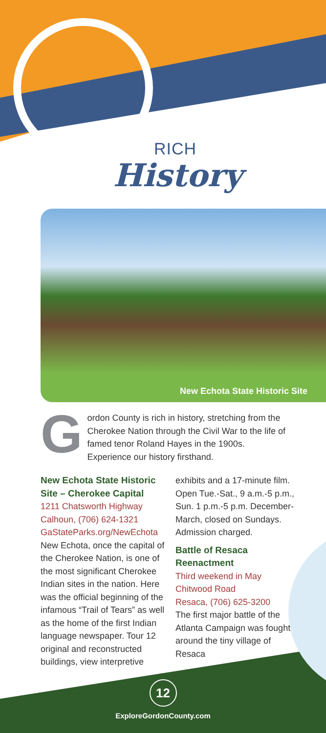RICH
History
New Echota State Historic Site
Gordon County is rich in history, stretching from the Cherokee Nation through the Civil War to the life of famed tenor Roland Hayes in the 1900s. Experience our history firsthand.
New Echota State Historic Site – Cherokee Capital
1211 Chatsworth Highway
Calhoun, (706) 624-1321
GaStateParks.org/NewEchota
New Echota, once the capital of the Cherokee Nation, is one of the most significant Cherokee Indian sites in the nation. Here was the official beginning of the infamous “Trail of Tears” as well as the home of the first Indian language newspaper. Tour 12 original and reconstructed buildings, view interpretive
exhibits and a 17-minute film. Open Tue.-Sat., 9 a.m.-5 p.m., Sun. 1 p.m.-5 p.m. December-March, closed on Sundays. Admission charged.
Battle of Resaca Reenactment
Third weekend in May
Chitwood Road
Resaca, (706) 625-3200
The first major battle of the Atlanta Campaign was fought around the tiny village of Resaca
12
ExploreGordonCounty.com